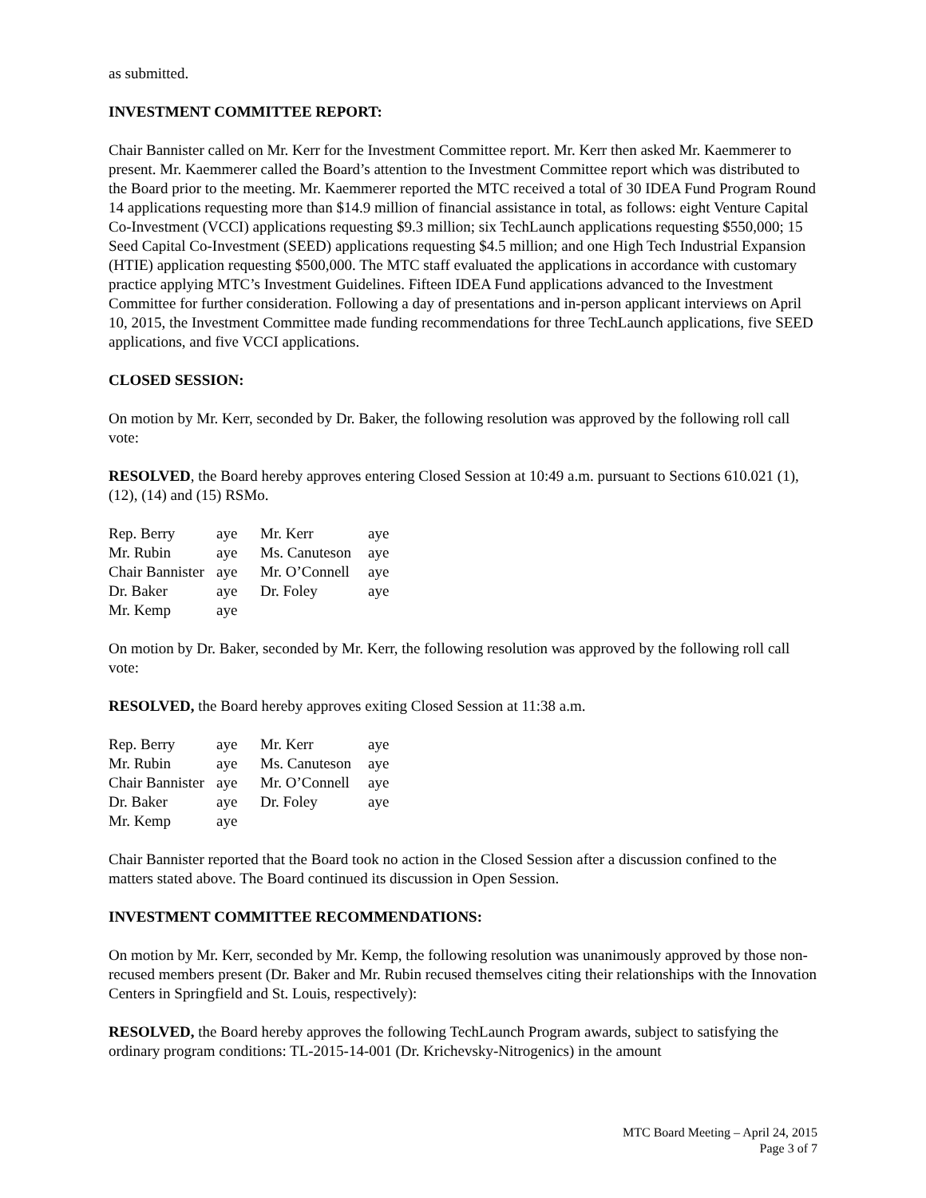as submitted.
INVESTMENT COMMITTEE REPORT:
Chair Bannister called on Mr. Kerr for the Investment Committee report. Mr. Kerr then asked Mr. Kaemmerer to present. Mr. Kaemmerer called the Board’s attention to the Investment Committee report which was distributed to the Board prior to the meeting. Mr. Kaemmerer reported the MTC received a total of 30 IDEA Fund Program Round 14 applications requesting more than $14.9 million of financial assistance in total, as follows: eight Venture Capital Co-Investment (VCCI) applications requesting $9.3 million; six TechLaunch applications requesting $550,000; 15 Seed Capital Co-Investment (SEED) applications requesting $4.5 million; and one High Tech Industrial Expansion (HTIE) application requesting $500,000. The MTC staff evaluated the applications in accordance with customary practice applying MTC’s Investment Guidelines. Fifteen IDEA Fund applications advanced to the Investment Committee for further consideration. Following a day of presentations and in-person applicant interviews on April 10, 2015, the Investment Committee made funding recommendations for three TechLaunch applications, five SEED applications, and five VCCI applications.
CLOSED SESSION:
On motion by Mr. Kerr, seconded by Dr. Baker, the following resolution was approved by the following roll call vote:
RESOLVED, the Board hereby approves entering Closed Session at 10:49 a.m. pursuant to Sections 610.021 (1), (12), (14) and (15) RSMo.
| Rep. Berry | aye | Mr. Kerr | aye |
| Mr. Rubin | aye | Ms. Canuteson | aye |
| Chair Bannister | aye | Mr. O’Connell | aye |
| Dr. Baker | aye | Dr. Foley | aye |
| Mr. Kemp | aye | | |
On motion by Dr. Baker, seconded by Mr. Kerr, the following resolution was approved by the following roll call vote:
RESOLVED, the Board hereby approves exiting Closed Session at 11:38 a.m.
| Rep. Berry | aye | Mr. Kerr | aye |
| Mr. Rubin | aye | Ms. Canuteson | aye |
| Chair Bannister | aye | Mr. O’Connell | aye |
| Dr. Baker | aye | Dr. Foley | aye |
| Mr. Kemp | aye | | |
Chair Bannister reported that the Board took no action in the Closed Session after a discussion confined to the matters stated above. The Board continued its discussion in Open Session.
INVESTMENT COMMITTEE RECOMMENDATIONS:
On motion by Mr. Kerr, seconded by Mr. Kemp, the following resolution was unanimously approved by those non-recused members present (Dr. Baker and Mr. Rubin recused themselves citing their relationships with the Innovation Centers in Springfield and St. Louis, respectively):
RESOLVED, the Board hereby approves the following TechLaunch Program awards, subject to satisfying the ordinary program conditions: TL-2015-14-001 (Dr. Krichevsky-Nitrogenics) in the amount
MTC Board Meeting – April 24, 2015
Page 3 of 7